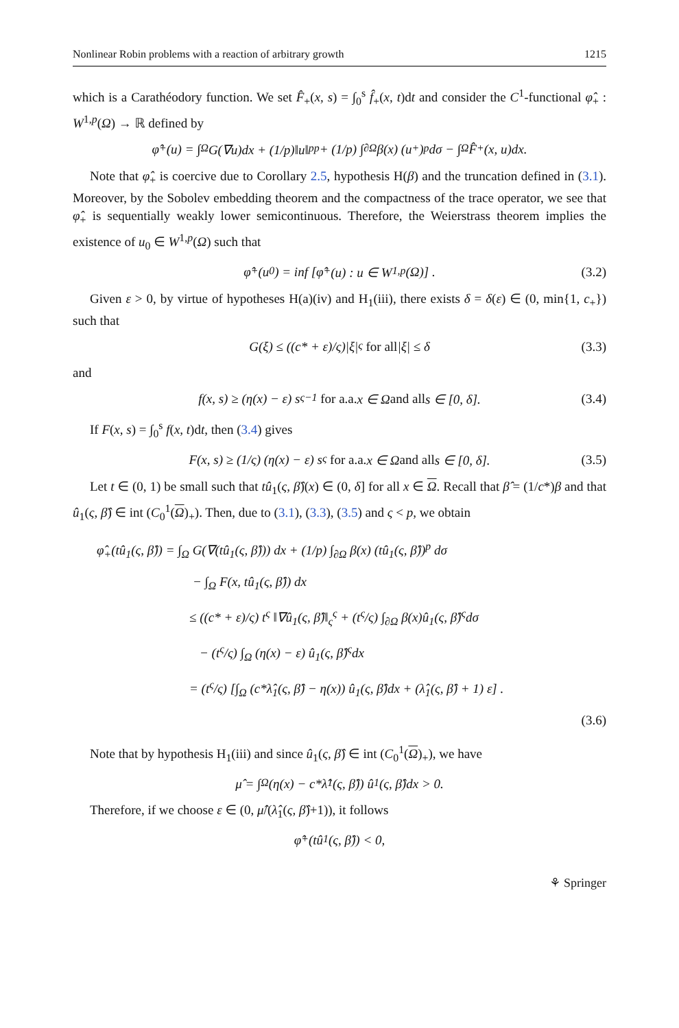Nonlinear Robin problems with a reaction of arbitrary growth 1215
which is a Carathéodory function. We set F̂<sub>+</sub>(x, s) = ∫<sub>0</sub><sup>s</sup> f̂<sub>+</sub>(x, t)dt and consider the C<sup>1</sup>-functional φ̂<sub>+</sub> : W<sup>1,p</sup>(Ω) → ℝ defined by
φ̂<sub>+</sub>(u) = ∫<sub>Ω</sub> G(∇u)dx + (1/p)‖u‖<sub>p</sub><sup>p</sup> + (1/p) ∫<sub>∂Ω</sub> β(x) (u<sup>+</sup>)<sup>p</sup> dσ − ∫<sub>Ω</sub> F̂<sub>+</sub>(x, u)dx.
Note that φ̂<sub>+</sub> is coercive due to Corollary 2.5, hypothesis H(β) and the truncation defined in (3.1). Moreover, by the Sobolev embedding theorem and the compactness of the trace operator, we see that φ̂<sub>+</sub> is sequentially weakly lower semicontinuous. Therefore, the Weierstrass theorem implies the existence of u<sub>0</sub> ∈ W<sup>1,p</sup>(Ω) such that
φ̂<sub>+</sub>(u<sub>0</sub>) = inf [φ̂<sub>+</sub>(u) : u ∈ W<sup>1,p</sup>(Ω)] . (3.2)
Given ε > 0, by virtue of hypotheses H(a)(iv) and H<sub>1</sub>(iii), there exists δ = δ(ε) ∈ (0, min{1, c<sub>+</sub>}) such that
G(ξ) ≤ ((c* + ε)/ς)|ξ|<sup>ς</sup> for all |ξ| ≤ δ (3.3)
and
f(x, s) ≥ (η(x) − ε) s<sup>ς−1</sup> for a.a. x ∈ Ω and all s ∈ [0, δ]. (3.4)
If F(x, s) = ∫<sub>0</sub><sup>s</sup> f(x, t)dt, then (3.4) gives
F(x, s) ≥ (1/ς) (η(x) − ε) s<sup>ς</sup> for a.a. x ∈ Ω and all s ∈ [0, δ]. (3.5)
Let t ∈ (0, 1) be small such that tû<sub>1</sub>(ς, β̂)(x) ∈ (0, δ] for all x ∈ Ω. Recall that β̂ = (1/c*)β and that û<sub>1</sub>(ς, β̂) ∈ int (C<sub>0</sub><sup>1</sup>(Ω)<sub>+</sub>). Then, due to (3.1), (3.3), (3.5) and ς < p, we obtain
φ̂<sub>+</sub>(tû<sub>1</sub>(ς, β̂)) = ∫<sub>Ω</sub> G(∇(tû<sub>1</sub>(ς, β̂))) dx + (1/p) ∫<sub>∂Ω</sub> β(x) (tû<sub>1</sub>(ς, β̂))<sup>p</sup> dσ
− ∫<sub>Ω</sub> F(x, tû<sub>1</sub>(ς, β̂)) dx
≤ ((c* + ε)/ς) t<sup>ς</sup> ‖∇û<sub>1</sub>(ς, β̂)‖<sub>ς</sub><sup>ς</sup> + (t<sup>ς</sup>/ς) ∫<sub>∂Ω</sub> β(x)û<sub>1</sub>(ς, β̂)<sup>ς</sup>dσ
− (t<sup>ς</sup>/ς) ∫<sub>Ω</sub> (η(x) − ε) û<sub>1</sub>(ς, β̂)<sup>ς</sup>dx
= (t<sup>ς</sup>/ς) [∫<sub>Ω</sub> (c*λ̂<sub>1</sub>(ς, β̂) − η(x)) û<sub>1</sub>(ς, β̂)dx + (λ̂<sub>1</sub>(ς, β̂) + 1) ε] .
(3.6)
Note that by hypothesis H<sub>1</sub>(iii) and since û<sub>1</sub>(ς, β̂) ∈ int (C<sub>0</sub><sup>1</sup>(Ω)<sub>+</sub>), we have
μ̂ = ∫<sub>Ω</sub> (η(x) − c*λ̂<sub>1</sub>(ς, β̂)) û<sub>1</sub>(ς, β̂)dx > 0.
Therefore, if we choose ε ∈ (0, μ̂/(λ̂<sub>1</sub>(ς, β̂)+1)), it follows
φ̂<sub>+</sub>(tû<sub>1</sub>(ς, β̂)) < 0,
⚘ Springer